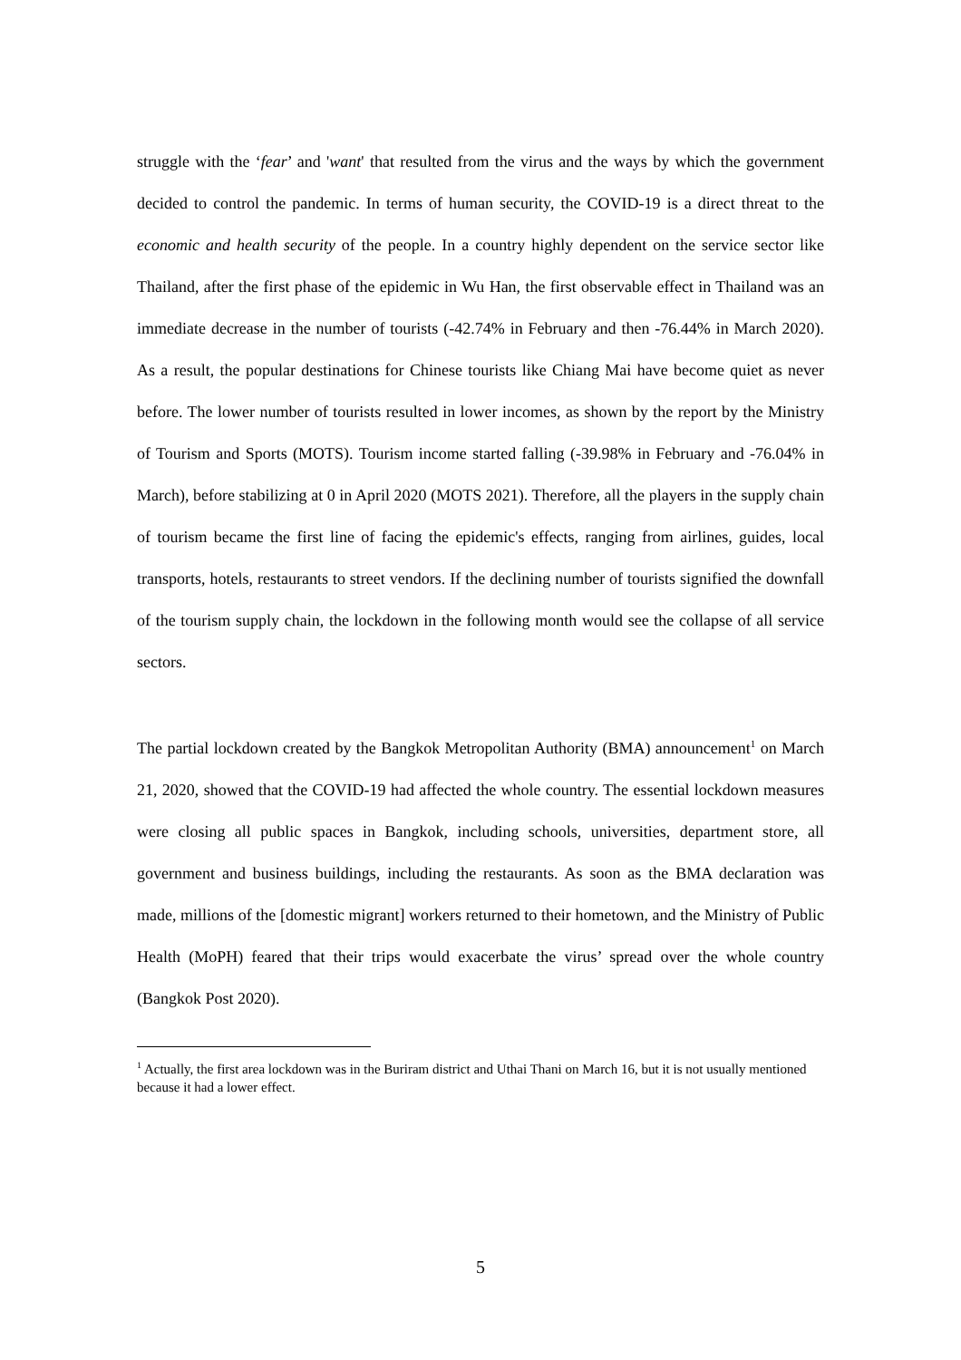struggle with the ‘fear’ and 'want' that resulted from the virus and the ways by which the government decided to control the pandemic. In terms of human security, the COVID-19 is a direct threat to the economic and health security of the people. In a country highly dependent on the service sector like Thailand, after the first phase of the epidemic in Wu Han, the first observable effect in Thailand was an immediate decrease in the number of tourists (-42.74% in February and then -76.44% in March 2020). As a result, the popular destinations for Chinese tourists like Chiang Mai have become quiet as never before. The lower number of tourists resulted in lower incomes, as shown by the report by the Ministry of Tourism and Sports (MOTS). Tourism income started falling (-39.98% in February and -76.04% in March), before stabilizing at 0 in April 2020 (MOTS 2021). Therefore, all the players in the supply chain of tourism became the first line of facing the epidemic's effects, ranging from airlines, guides, local transports, hotels, restaurants to street vendors. If the declining number of tourists signified the downfall of the tourism supply chain, the lockdown in the following month would see the collapse of all service sectors.
The partial lockdown created by the Bangkok Metropolitan Authority (BMA) announcement<sup>1</sup> on March 21, 2020, showed that the COVID-19 had affected the whole country. The essential lockdown measures were closing all public spaces in Bangkok, including schools, universities, department store, all government and business buildings, including the restaurants. As soon as the BMA declaration was made, millions of the [domestic migrant] workers returned to their hometown, and the Ministry of Public Health (MoPH) feared that their trips would exacerbate the virus’ spread over the whole country (Bangkok Post 2020).
<sup>1</sup> Actually, the first area lockdown was in the Buriram district and Uthai Thani on March 16, but it is not usually mentioned because it had a lower effect.
5